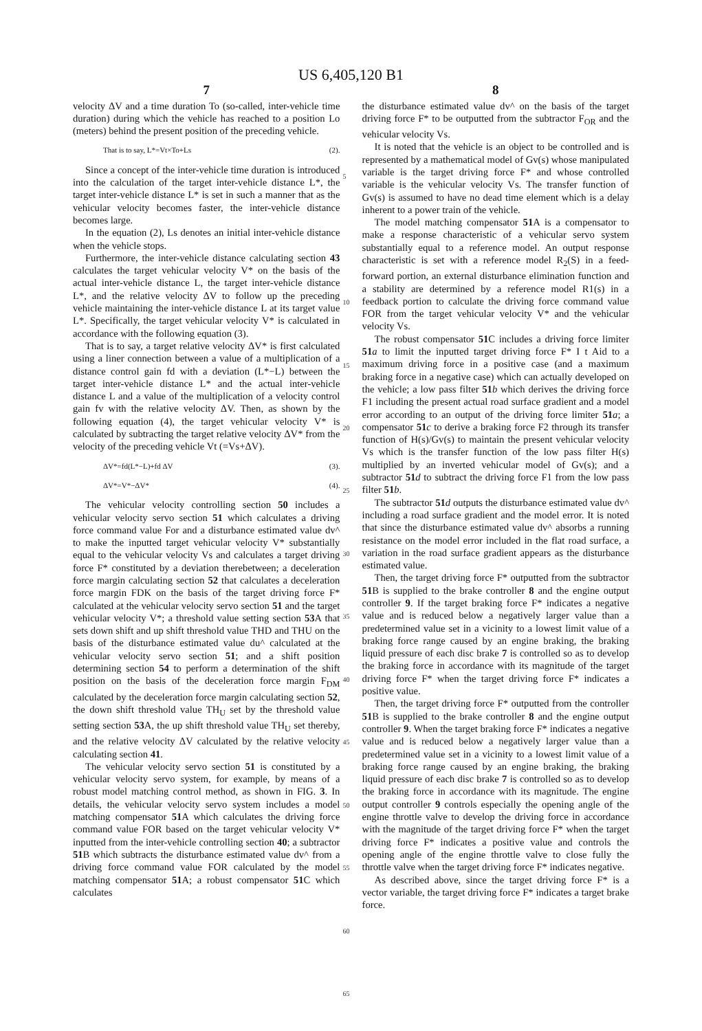US 6,405,120 B1
7
velocity ΔV and a time duration To (so-called, inter-vehicle time duration) during which the vehicle has reached to a position Lo (meters) behind the present position of the preceding vehicle.
That is to say, L*=Vt×To+Ls (2).
Since a concept of the inter-vehicle time duration is introduced into the calculation of the target inter-vehicle distance L*, the target inter-vehicle distance L* is set in such a manner that as the vehicular velocity becomes faster, the inter-vehicle distance becomes large.
In the equation (2), Ls denotes an initial inter-vehicle distance when the vehicle stops.
Furthermore, the inter-vehicle distance calculating section 43 calculates the target vehicular velocity V* on the basis of the actual inter-vehicle distance L, the target inter-vehicle distance L*, and the relative velocity ΔV to follow up the preceding vehicle maintaining the inter-vehicle distance L at its target value L*. Specifically, the target vehicular velocity V* is calculated in accordance with the following equation (3).
That is to say, a target relative velocity ΔV* is first calculated using a liner connection between a value of a multiplication of a distance control gain fd with a deviation (L*−L) between the target inter-vehicle distance L* and the actual inter-vehicle distance L and a value of the multiplication of a velocity control gain fv with the relative velocity ΔV. Then, as shown by the following equation (4), the target vehicular velocity V* is calculated by subtracting the target relative velocity ΔV* from the velocity of the preceding vehicle Vt (=Vs+ΔV).
ΔV*=fd(L*−L)+fd ΔV (3).
ΔV*=V*−ΔV* (4).
The vehicular velocity controlling section 50 includes a vehicular velocity servo section 51 which calculates a driving force command value For and a disturbance estimated value dv^ to make the inputted target vehicular velocity V* substantially equal to the vehicular velocity Vs and calculates a target driving force F* constituted by a deviation therebetween; a deceleration force margin calculating section 52 that calculates a deceleration force margin FDK on the basis of the target driving force F* calculated at the vehicular velocity servo section 51 and the target vehicular velocity V*; a threshold value setting section 53 A that sets down shift and up shift threshold value THD and THU on the basis of the disturbance estimated value du^ calculated at the vehicular velocity servo section 51; and a shift position determining section 54 to perform a determination of the shift position on the basis of the deceleration force margin F<sub>DM</sub> calculated by the deceleration force margin calculating section 52, the down shift threshold value TH<sub>U</sub> set by the threshold value setting section 53 A, the up shift threshold value TH<sub>U</sub> set thereby, and the relative velocity ΔV calculated by the relative velocity calculating section 41.
The vehicular velocity servo section 51 is constituted by a vehicular velocity servo system, for example, by means of a robust model matching control method, as shown in FIG. 3. In details, the vehicular velocity servo system includes a model matching compensator 51 A which calculates the driving force command value FOR based on the target vehicular velocity V* inputted from the inter-vehicle controlling section 40; a subtractor 51 B which subtracts the disturbance estimated value dv^ from a driving force command value FOR calculated by the model matching compensator 51 A; a robust compensator 51 C which calculates
5
10
15
20
25
30
35
40
45
50
55
60
65
8
the disturbance estimated value dv^ on the basis of the target driving force F* to be outputted from the subtractor F<sub>OR</sub> and the vehicular velocity Vs.
It is noted that the vehicle is an object to be controlled and is represented by a mathematical model of Gv(s) whose manipulated variable is the target driving force F* and whose controlled variable is the vehicular velocity Vs. The transfer function of Gv(s) is assumed to have no dead time element which is a delay inherent to a power train of the vehicle.
The model matching compensator 51 A is a compensator to make a response characteristic of a vehicular servo system substantially equal to a reference model. An output response characteristic is set with a reference model R<sub>2</sub>(S) in a feed-forward portion, an external disturbance elimination function and a stability are determined by a reference model R1(s) in a feedback portion to calculate the driving force command value FOR from the target vehicular velocity V* and the vehicular velocity Vs.
The robust compensator 51 C includes a driving force limiter 51 a to limit the inputted target driving force F* I t Aid to a maximum driving force in a positive case (and a maximum braking force in a negative case) which can actually developed on the vehicle; a low pass filter 51 b which derives the driving force F1 including the present actual road surface gradient and a model error according to an output of the driving force limiter 51 a; a compensator 51 c to derive a braking force F2 through its transfer function of H(s)/Gv(s) to maintain the present vehicular velocity Vs which is the transfer function of the low pass filter H(s) multiplied by an inverted vehicular model of Gv(s); and a subtractor 51 d to subtract the driving force F1 from the low pass filter 51 b.
The subtractor 51 d outputs the disturbance estimated value dv^ including a road surface gradient and the model error. It is noted that since the disturbance estimated value dv^ absorbs a running resistance on the model error included in the flat road surface, a variation in the road surface gradient appears as the disturbance estimated value.
Then, the target driving force F* outputted from the subtractor 51 B is supplied to the brake controller 8 and the engine output controller 9. If the target braking force F* indicates a negative value and is reduced below a negatively larger value than a predetermined value set in a vicinity to a lowest limit value of a braking force range caused by an engine braking, the braking liquid pressure of each disc brake 7 is controlled so as to develop the braking force in accordance with its magnitude of the target driving force F* when the target driving force F* indicates a positive value.
Then, the target driving force F* outputted from the controller 51 B is supplied to the brake controller 8 and the engine output controller 9. When the target braking force F* indicates a negative value and is reduced below a negatively larger value than a predetermined value set in a vicinity to a lowest limit value of a braking force range caused by an engine braking, the braking liquid pressure of each disc brake 7 is controlled so as to develop the braking force in accordance with its magnitude. The engine output controller 9 controls especially the opening angle of the engine throttle valve to develop the driving force in accordance with the magnitude of the target driving force F* when the target driving force F* indicates a positive value and controls the opening angle of the engine throttle valve to close fully the throttle valve when the target driving force F* indicates negative.
As described above, since the target driving force F* is a vector variable, the target driving force F* indicates a target brake force.